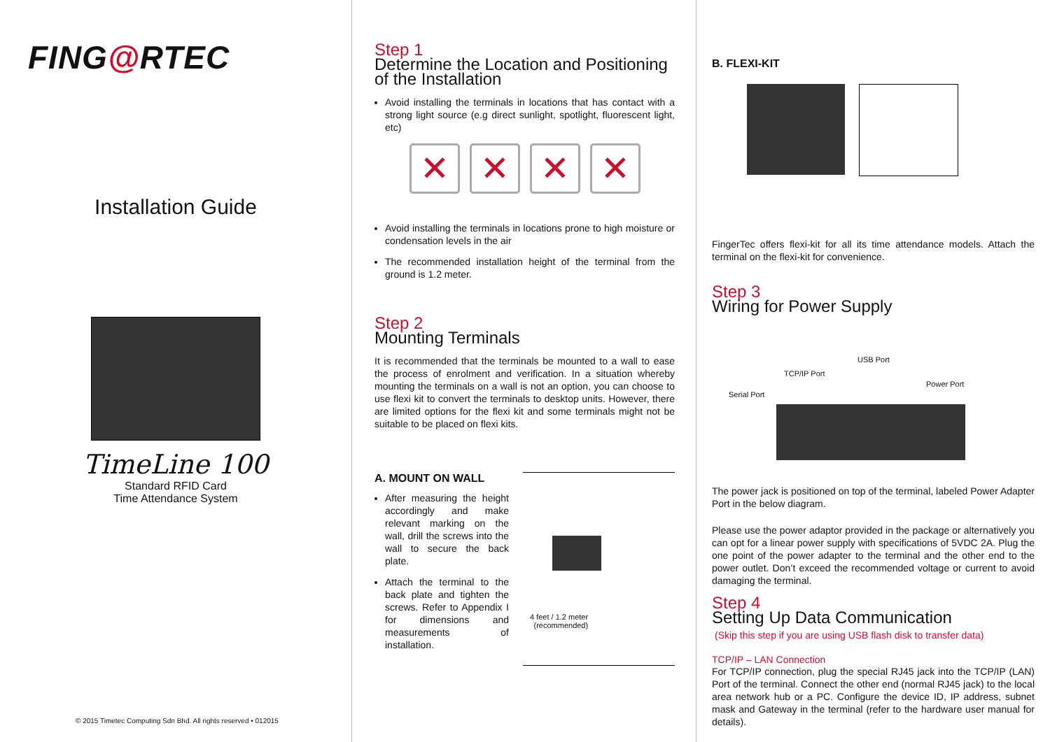FING@RTEC
Installation Guide
TimeLine 100
Standard RFID Card
Time Attendance System
© 2015 Timetec Computing Sdn Bhd. All rights reserved • 012015
Step 1
Determine the Location and Positioning of the Installation
Avoid installing the terminals in locations that has contact with a strong light source (e.g direct sunlight, spotlight, fluorescent light, etc)
✕ ✕ ✕ ✕
Avoid installing the terminals in locations prone to high moisture or condensation levels in the air
The recommended installation height of the terminal from the ground is 1.2 meter.
Step 2
Mounting Terminals
It is recommended that the terminals be mounted to a wall to ease the process of enrolment and verification. In a situation whereby mounting the terminals on a wall is not an option, you can choose to use flexi kit to convert the terminals to desktop units. However, there are limited options for the flexi kit and some terminals might not be suitable to be placed on flexi kits.
A. MOUNT ON WALL
After measuring the height accordingly and make relevant marking on the wall, drill the screws into the wall to secure the back plate.
Attach the terminal to the back plate and tighten the screws. Refer to Appendix I for dimensions and measurements of installation.
4 feet / 1.2 meter
(recommended)
B. FLEXI-KIT
FingerTec offers flexi-kit for all its time attendance models. Attach the terminal on the flexi-kit for convenience.
Step 3
Wiring for Power Supply
USB Port
TCP/IP Port
Serial Port
Power Port
The power jack is positioned on top of the terminal, labeled Power Adapter Port in the below diagram.
Please use the power adaptor provided in the package or alternatively you can opt for a linear power supply with specifications of 5VDC 2A. Plug the one point of the power adapter to the terminal and the other end to the power outlet. Don’t exceed the recommended voltage or current to avoid damaging the terminal.
Step 4
Setting Up Data Communication
(Skip this step if you are using USB flash disk to transfer data)
TCP/IP – LAN Connection
For TCP/IP connection, plug the special RJ45 jack into the TCP/IP (LAN) Port of the terminal. Connect the other end (normal RJ45 jack) to the local area network hub or a PC. Configure the device ID, IP address, subnet mask and Gateway in the terminal (refer to the hardware user manual for details).